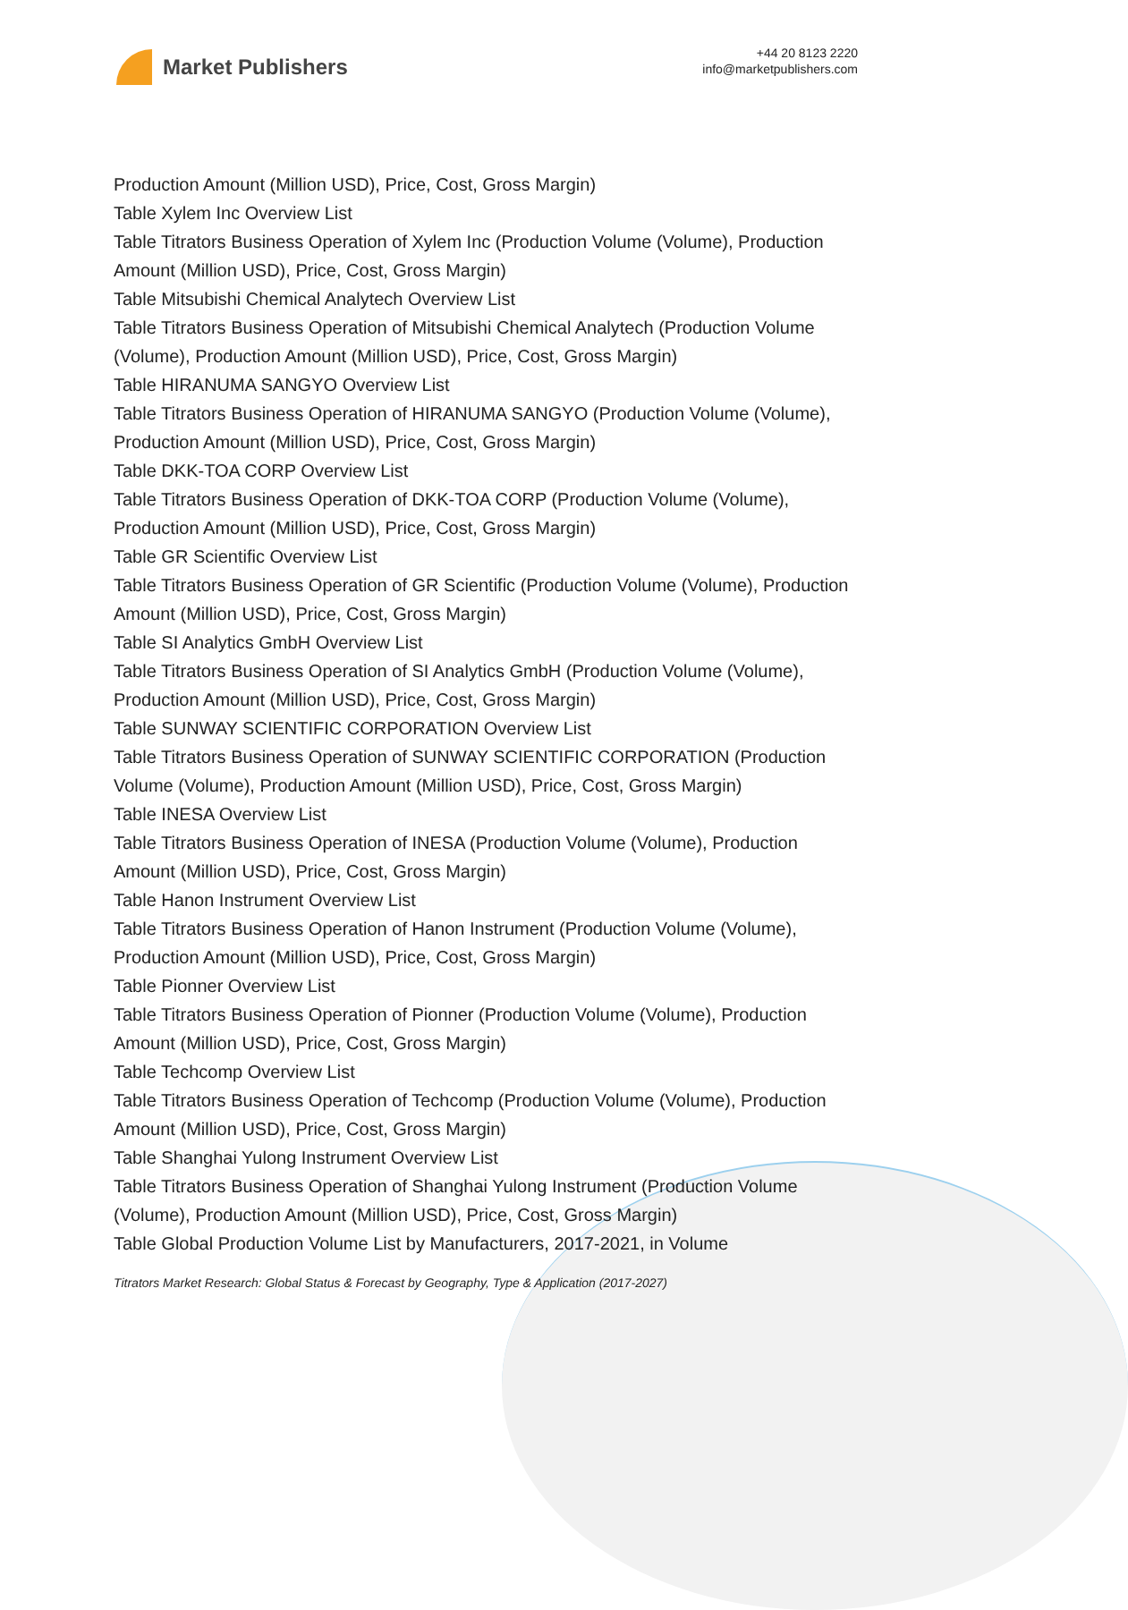Market Publishers
+44 20 8123 2220
info@marketpublishers.com
Production Amount (Million USD), Price, Cost, Gross Margin)
Table Xylem Inc Overview List
Table Titrators Business Operation of Xylem Inc (Production Volume (Volume), Production Amount (Million USD), Price, Cost, Gross Margin)
Table Mitsubishi Chemical Analytech Overview List
Table Titrators Business Operation of Mitsubishi Chemical Analytech (Production Volume (Volume), Production Amount (Million USD), Price, Cost, Gross Margin)
Table HIRANUMA SANGYO Overview List
Table Titrators Business Operation of HIRANUMA SANGYO (Production Volume (Volume), Production Amount (Million USD), Price, Cost, Gross Margin)
Table DKK-TOA CORP Overview List
Table Titrators Business Operation of DKK-TOA CORP (Production Volume (Volume), Production Amount (Million USD), Price, Cost, Gross Margin)
Table GR Scientific Overview List
Table Titrators Business Operation of GR Scientific (Production Volume (Volume), Production Amount (Million USD), Price, Cost, Gross Margin)
Table SI Analytics GmbH Overview List
Table Titrators Business Operation of SI Analytics GmbH (Production Volume (Volume), Production Amount (Million USD), Price, Cost, Gross Margin)
Table SUNWAY SCIENTIFIC CORPORATION Overview List
Table Titrators Business Operation of SUNWAY SCIENTIFIC CORPORATION (Production Volume (Volume), Production Amount (Million USD), Price, Cost, Gross Margin)
Table INESA Overview List
Table Titrators Business Operation of INESA (Production Volume (Volume), Production Amount (Million USD), Price, Cost, Gross Margin)
Table Hanon Instrument Overview List
Table Titrators Business Operation of Hanon Instrument (Production Volume (Volume), Production Amount (Million USD), Price, Cost, Gross Margin)
Table Pionner Overview List
Table Titrators Business Operation of Pionner (Production Volume (Volume), Production Amount (Million USD), Price, Cost, Gross Margin)
Table Techcomp Overview List
Table Titrators Business Operation of Techcomp (Production Volume (Volume), Production Amount (Million USD), Price, Cost, Gross Margin)
Table Shanghai Yulong Instrument Overview List
Table Titrators Business Operation of Shanghai Yulong Instrument (Production Volume (Volume), Production Amount (Million USD), Price, Cost, Gross Margin)
Table Global Production Volume List by Manufacturers, 2017-2021, in Volume
Titrators Market Research: Global Status & Forecast by Geography, Type & Application (2017-2027)